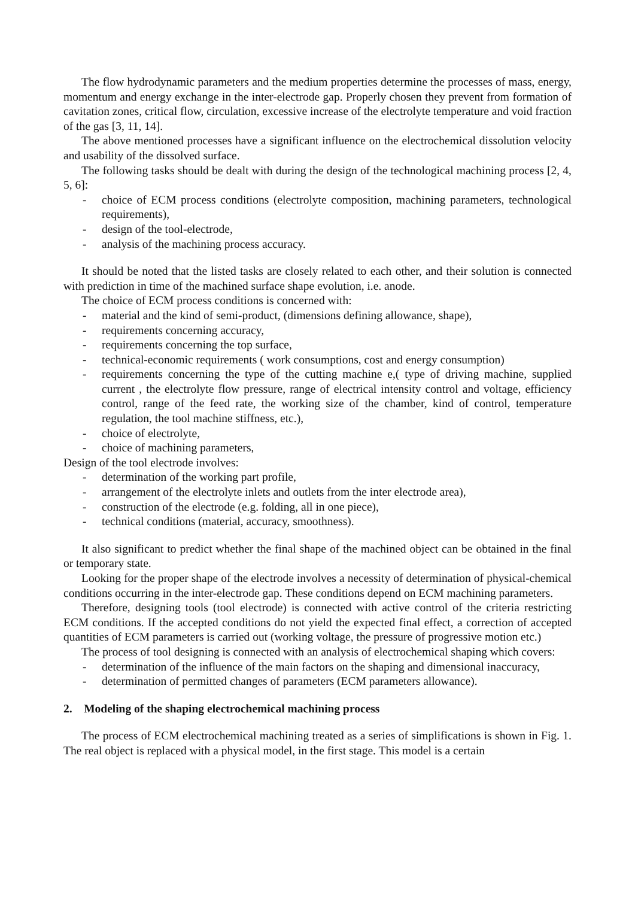The flow hydrodynamic parameters and the medium properties determine the processes of mass, energy, momentum and energy exchange in the inter-electrode gap. Properly chosen they prevent from formation of cavitation zones, critical flow, circulation, excessive increase of the electrolyte temperature and void fraction of the gas [3, 11, 14].
The above mentioned processes have a significant influence on the electrochemical dissolution velocity and usability of the dissolved surface.
The following tasks should be dealt with during the design of the technological machining process [2, 4, 5, 6]:
- choice of ECM process conditions (electrolyte composition, machining parameters, technological requirements),
- design of the tool-electrode,
- analysis of the machining process accuracy.
It should be noted that the listed tasks are closely related to each other, and their solution is connected with prediction in time of the machined surface shape evolution, i.e. anode.
The choice of ECM process conditions is concerned with:
- material and the kind of semi-product, (dimensions defining allowance, shape),
- requirements concerning accuracy,
- requirements concerning the top surface,
- technical-economic requirements ( work consumptions, cost and energy consumption)
- requirements concerning the type of the cutting machine e,( type of driving machine, supplied current , the electrolyte flow pressure, range of electrical intensity control and voltage, efficiency control, range of the feed rate, the working size of the chamber, kind of control, temperature regulation, the tool machine stiffness, etc.),
- choice of electrolyte,
- choice of machining parameters,
Design of the tool electrode involves:
- determination of the working part profile,
- arrangement of the electrolyte inlets and outlets from the inter electrode area),
- construction of the electrode (e.g. folding, all in one piece),
- technical conditions (material, accuracy, smoothness).
It also significant to predict whether the final shape of the machined object can be obtained in the final or temporary state.
Looking for the proper shape of the electrode involves a necessity of determination of physical-chemical conditions occurring in the inter-electrode gap. These conditions depend on ECM machining parameters.
Therefore, designing tools (tool electrode) is connected with active control of the criteria restricting ECM conditions. If the accepted conditions do not yield the expected final effect, a correction of accepted quantities of ECM parameters is carried out (working voltage, the pressure of progressive motion etc.)
The process of tool designing is connected with an analysis of electrochemical shaping which covers:
- determination of the influence of the main factors on the shaping and dimensional inaccuracy,
- determination of permitted changes of parameters (ECM parameters allowance).
2. Modeling of the shaping electrochemical machining process
The process of ECM electrochemical machining treated as a series of simplifications is shown in Fig. 1. The real object is replaced with a physical model, in the first stage. This model is a certain